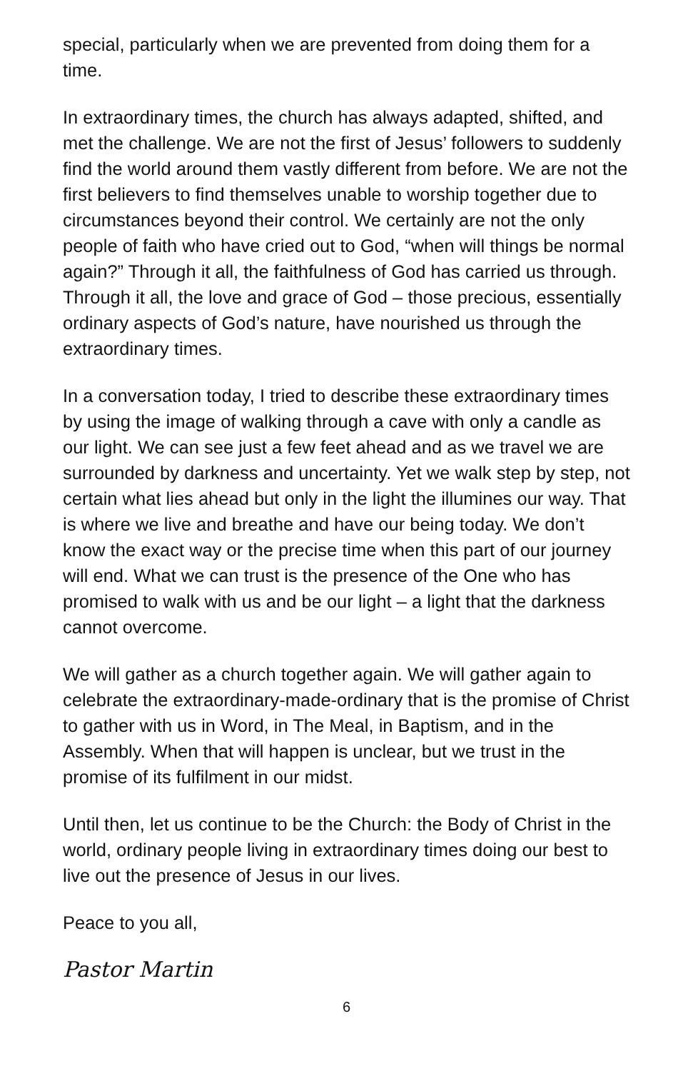special, particularly when we are prevented from doing them for a time.
In extraordinary times, the church has always adapted, shifted, and met the challenge. We are not the first of Jesus’ followers to suddenly find the world around them vastly different from before. We are not the first believers to find themselves unable to worship together due to circumstances beyond their control. We certainly are not the only people of faith who have cried out to God, “when will things be normal again?” Through it all, the faithfulness of God has carried us through. Through it all, the love and grace of God – those precious, essentially ordinary aspects of God’s nature, have nourished us through the extraordinary times.
In a conversation today, I tried to describe these extraordinary times by using the image of walking through a cave with only a candle as our light. We can see just a few feet ahead and as we travel we are surrounded by darkness and uncertainty. Yet we walk step by step, not certain what lies ahead but only in the light the illumines our way. That is where we live and breathe and have our being today. We don’t know the exact way or the precise time when this part of our journey will end. What we can trust is the presence of the One who has promised to walk with us and be our light – a light that the darkness cannot overcome.
We will gather as a church together again. We will gather again to celebrate the extraordinary-made-ordinary that is the promise of Christ to gather with us in Word, in The Meal, in Baptism, and in the Assembly. When that will happen is unclear, but we trust in the promise of its fulfilment in our midst.
Until then, let us continue to be the Church: the Body of Christ in the world, ordinary people living in extraordinary times doing our best to live out the presence of Jesus in our lives.
Peace to you all,
Pastor Martin
6